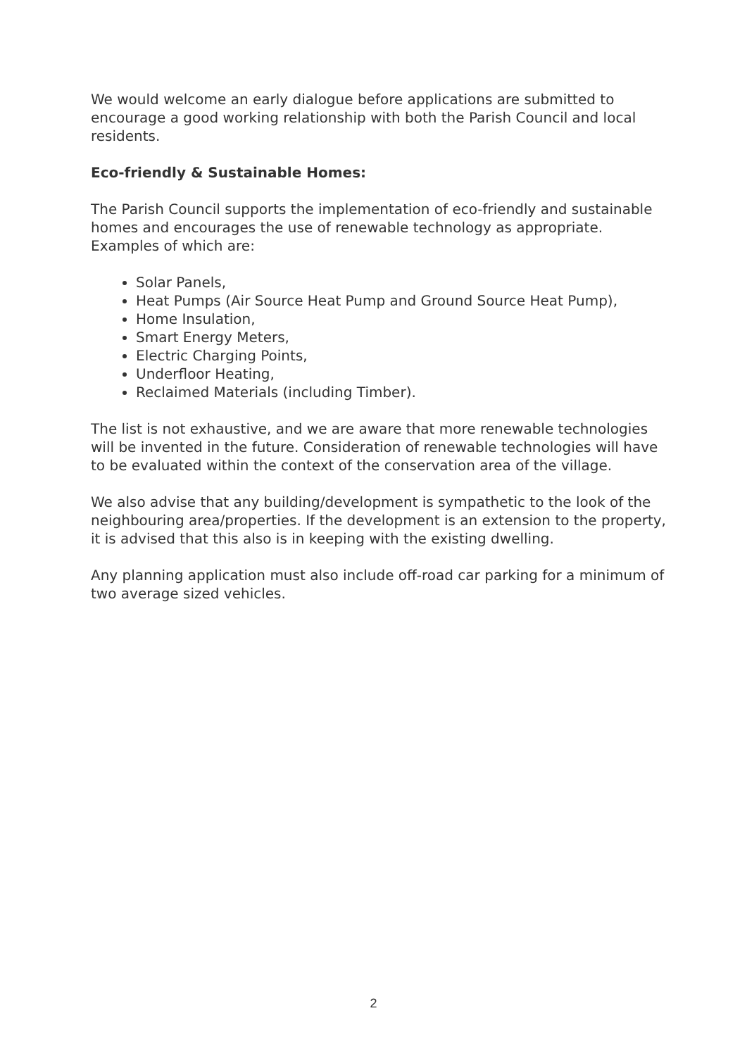We would welcome an early dialogue before applications are submitted to encourage a good working relationship with both the Parish Council and local residents.
Eco-friendly & Sustainable Homes:
The Parish Council supports the implementation of eco-friendly and sustainable homes and encourages the use of renewable technology as appropriate. Examples of which are:
Solar Panels,
Heat Pumps (Air Source Heat Pump and Ground Source Heat Pump),
Home Insulation,
Smart Energy Meters,
Electric Charging Points,
Underfloor Heating,
Reclaimed Materials (including Timber).
The list is not exhaustive, and we are aware that more renewable technologies will be invented in the future. Consideration of renewable technologies will have to be evaluated within the context of the conservation area of the village.
We also advise that any building/development is sympathetic to the look of the neighbouring area/properties. If the development is an extension to the property, it is advised that this also is in keeping with the existing dwelling.
Any planning application must also include off-road car parking for a minimum of two average sized vehicles.
2